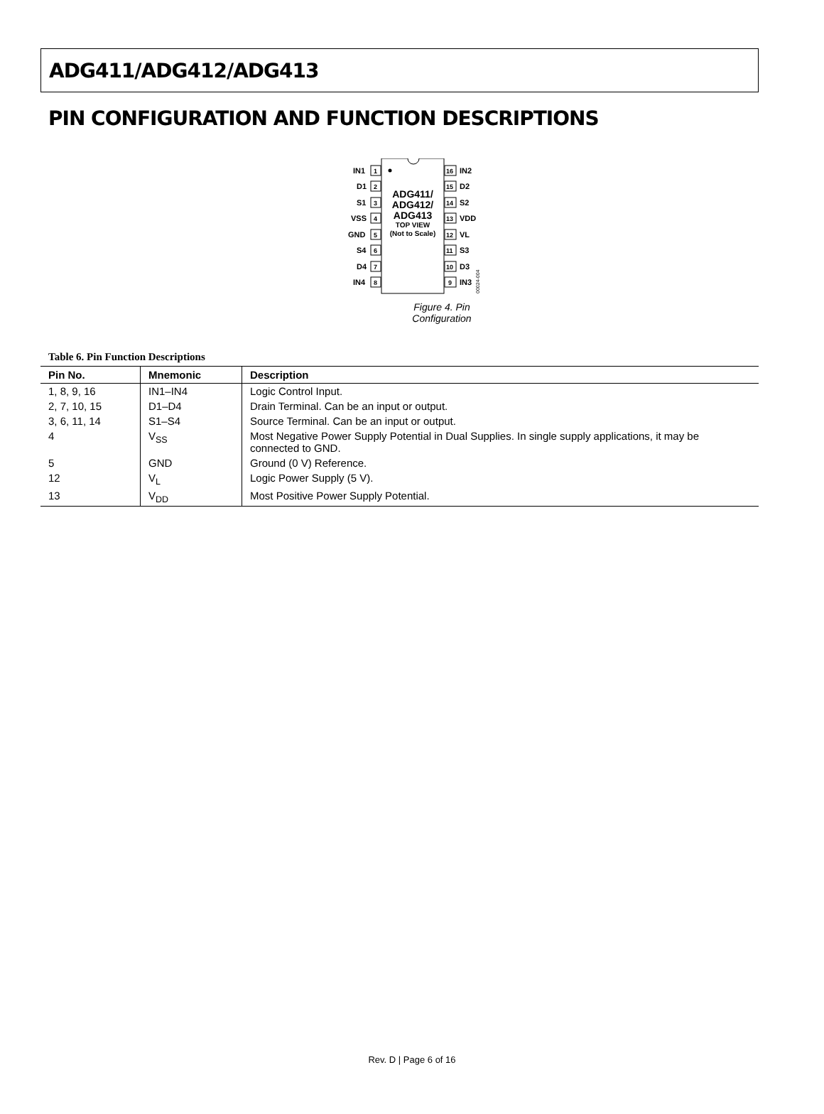ADG411/ADG412/ADG413
PIN CONFIGURATION AND FUNCTION DESCRIPTIONS
1
IN1
2
D1
3
S1
4
VSS
5
GND
6
S4
7
D4
8
IN4
16
IN2
15
D2
14
S2
13
VDD
12
VL
11
S3
10
D3
9
IN3
ADG411/
ADG412/
ADG413
TOP VIEW
(Not to Scale)
00024-004
Figure 4. Pin Configuration
Table 6. Pin Function Descriptions
| Pin No. | Mnemonic | Description |
| --- | --- | --- |
| 1, 8, 9, 16 | IN1–IN4 | Logic Control Input. |
| 2, 7, 10, 15 | D1–D4 | Drain Terminal. Can be an input or output. |
| 3, 6, 11, 14 | S1–S4 | Source Terminal. Can be an input or output. |
| 4 | V<sub>SS</sub> | Most Negative Power Supply Potential in Dual Supplies. In single supply applications, it may be connected to GND. |
| 5 | GND | Ground (0 V) Reference. |
| 12 | V<sub>L</sub> | Logic Power Supply (5 V). |
| 13 | V<sub>DD</sub> | Most Positive Power Supply Potential. |
Rev. D | Page 6 of 16